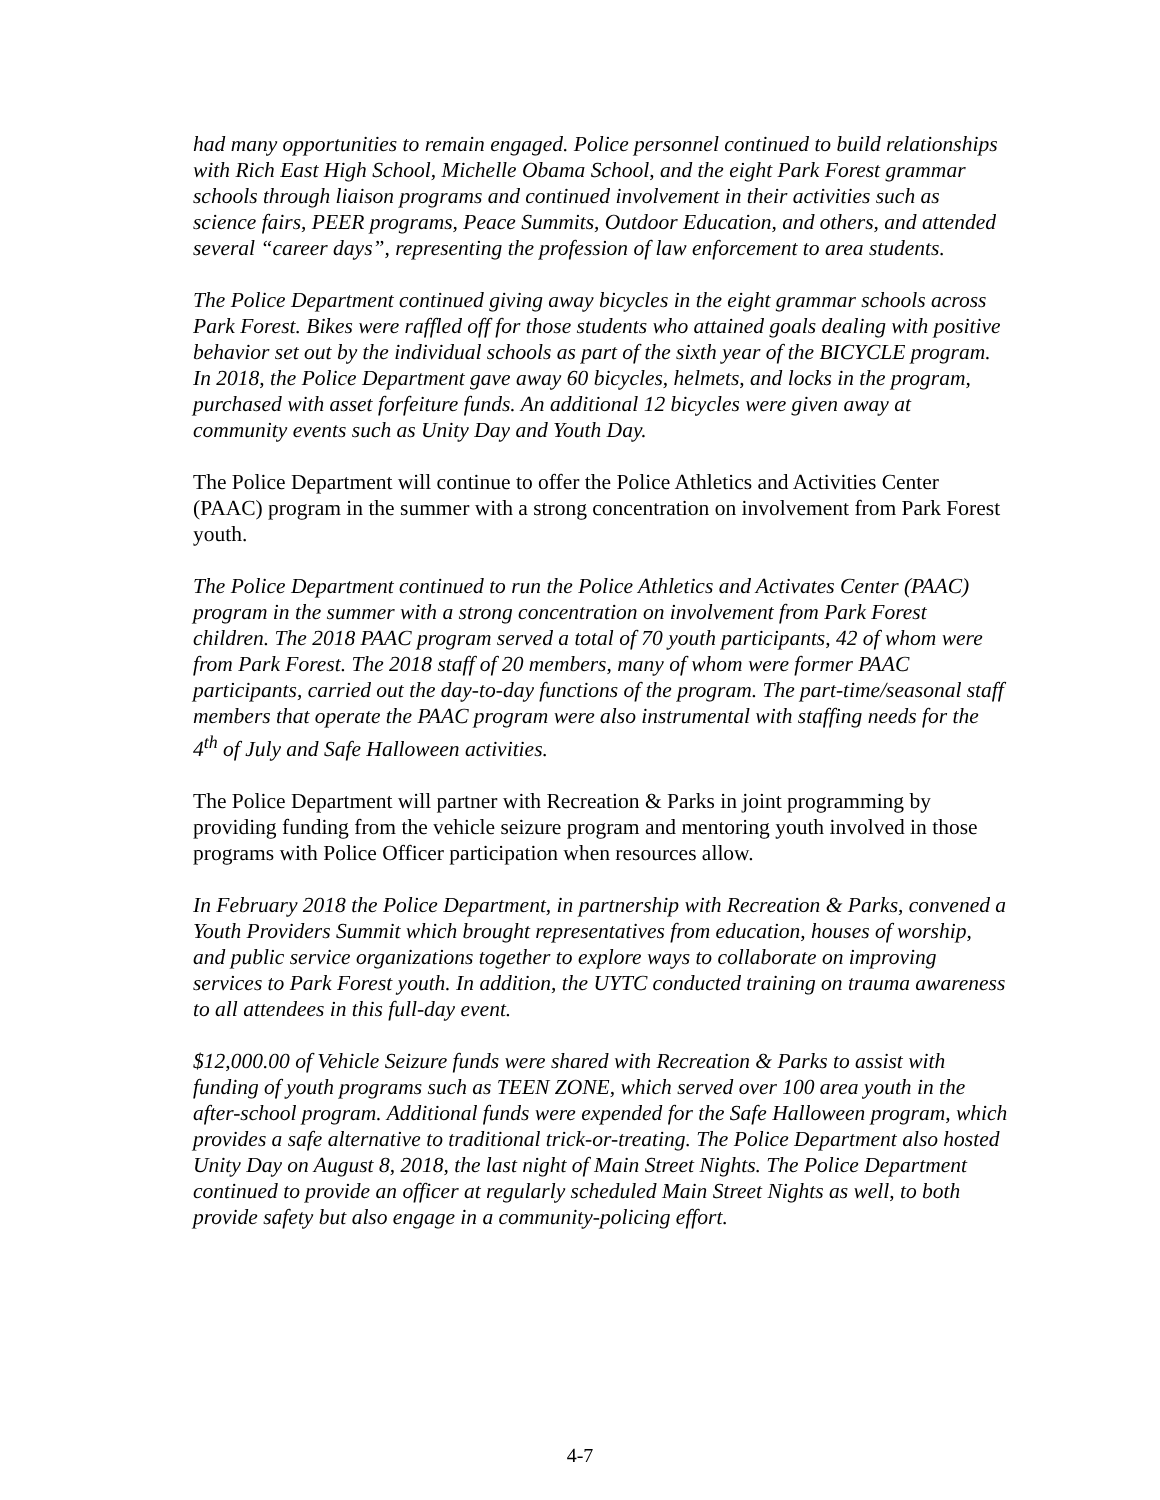had many opportunities to remain engaged. Police personnel continued to build relationships with Rich East High School, Michelle Obama School, and the eight Park Forest grammar schools through liaison programs and continued involvement in their activities such as science fairs, PEER programs, Peace Summits, Outdoor Education, and others, and attended several “career days”, representing the profession of law enforcement to area students.
The Police Department continued giving away bicycles in the eight grammar schools across Park Forest. Bikes were raffled off for those students who attained goals dealing with positive behavior set out by the individual schools as part of the sixth year of the BICYCLE program. In 2018, the Police Department gave away 60 bicycles, helmets, and locks in the program, purchased with asset forfeiture funds. An additional 12 bicycles were given away at community events such as Unity Day and Youth Day.
The Police Department will continue to offer the Police Athletics and Activities Center (PAAC) program in the summer with a strong concentration on involvement from Park Forest youth.
The Police Department continued to run the Police Athletics and Activates Center (PAAC) program in the summer with a strong concentration on involvement from Park Forest children. The 2018 PAAC program served a total of 70 youth participants, 42 of whom were from Park Forest. The 2018 staff of 20 members, many of whom were former PAAC participants, carried out the day-to-day functions of the program. The part-time/seasonal staff members that operate the PAAC program were also instrumental with staffing needs for the 4<sup>th</sup> of July and Safe Halloween activities.
The Police Department will partner with Recreation & Parks in joint programming by providing funding from the vehicle seizure program and mentoring youth involved in those programs with Police Officer participation when resources allow.
In February 2018 the Police Department, in partnership with Recreation & Parks, convened a Youth Providers Summit which brought representatives from education, houses of worship, and public service organizations together to explore ways to collaborate on improving services to Park Forest youth. In addition, the UYTC conducted training on trauma awareness to all attendees in this full-day event.
$12,000.00 of Vehicle Seizure funds were shared with Recreation & Parks to assist with funding of youth programs such as TEEN ZONE, which served over 100 area youth in the after-school program. Additional funds were expended for the Safe Halloween program, which provides a safe alternative to traditional trick-or-treating. The Police Department also hosted Unity Day on August 8, 2018, the last night of Main Street Nights. The Police Department continued to provide an officer at regularly scheduled Main Street Nights as well, to both provide safety but also engage in a community-policing effort.
4-7